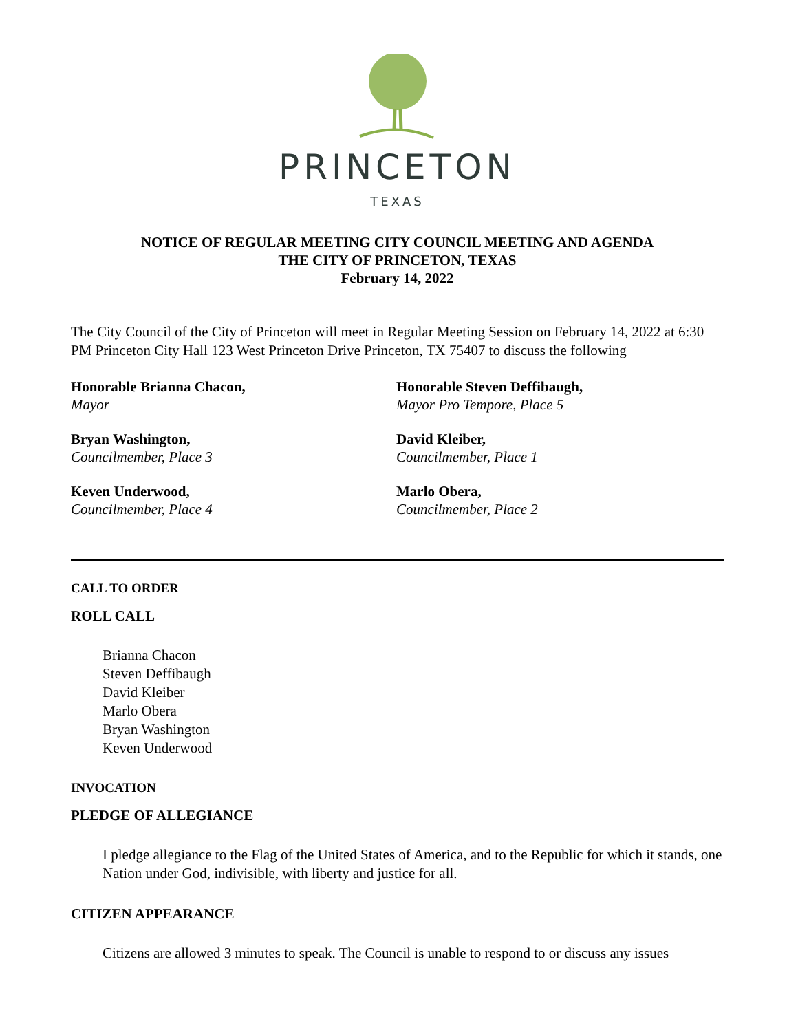PRINCETON
TEXAS
NOTICE OF REGULAR MEETING CITY COUNCIL MEETING AND AGENDA
THE CITY OF PRINCETON, TEXAS
February 14, 2022
The City Council of the City of Princeton will meet in Regular Meeting Session on February 14, 2022 at 6:30 PM Princeton City Hall 123 West Princeton Drive Princeton, TX 75407 to discuss the following
Honorable Brianna Chacon,
Mayor
Honorable Steven Deffibaugh,
Mayor Pro Tempore, Place 5
Bryan Washington,
Councilmember, Place 3
David Kleiber,
Councilmember, Place 1
Keven Underwood,
Councilmember, Place 4
Marlo Obera,
Councilmember, Place 2
CALL TO ORDER
ROLL CALL
Brianna Chacon
Steven Deffibaugh
David Kleiber
Marlo Obera
Bryan Washington
Keven Underwood
INVOCATION
PLEDGE OF ALLEGIANCE
I pledge allegiance to the Flag of the United States of America, and to the Republic for which it stands, one Nation under God, indivisible, with liberty and justice for all.
CITIZEN APPEARANCE
Citizens are allowed 3 minutes to speak. The Council is unable to respond to or discuss any issues